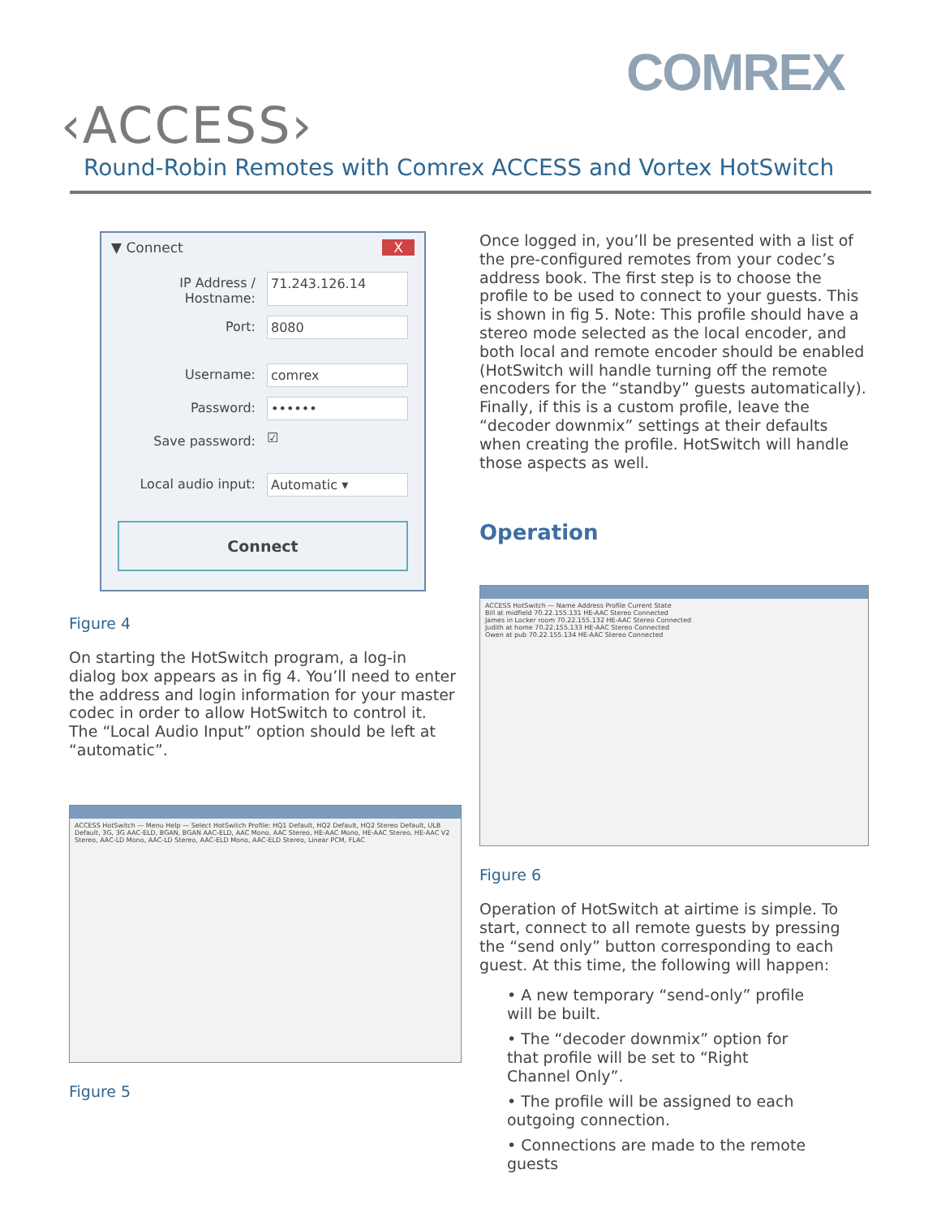COMREX
‹ACCESS›
Round-Robin Remotes with Comrex ACCESS and Vortex HotSwitch
▼ Connect X
IP Address / Hostname: 71.243.126.14
Port: 8080
Username: comrex
Password: ••••••
Save password: ☑
Local audio input: Automatic ▾
Connect
Figure 4
On starting the HotSwitch program, a log-in dialog box appears as in fig 4. You’ll need to enter the address and login information for your master codec in order to allow HotSwitch to control it. The “Local Audio Input” option should be left at “automatic”.
ACCESS HotSwitch — Menu Help — Select HotSwitch Profile: HQ1 Default, HQ2 Default, HQ2 Stereo Default, ULB Default, 3G, 3G AAC-ELD, BGAN, BGAN AAC-ELD, AAC Mono, AAC Stereo, HE-AAC Mono, HE-AAC Stereo, HE-AAC V2 Stereo, AAC-LD Mono, AAC-LD Stereo, AAC-ELD Mono, AAC-ELD Stereo, Linear PCM, FLAC
Figure 5
Once logged in, you’ll be presented with a list of the pre-configured remotes from your codec’s address book. The first step is to choose the profile to be used to connect to your guests. This is shown in fig 5. Note: This profile should have a stereo mode selected as the local encoder, and both local and remote encoder should be enabled (HotSwitch will handle turning off the remote encoders for the “standby” guests automatically). Finally, if this is a custom profile, leave the “decoder downmix” settings at their defaults when creating the profile. HotSwitch will handle those aspects as well.
Operation
ACCESS HotSwitch — Name Address Profile Current State
Bill at midfield 70.22.155.131 HE-AAC Stereo Connected
James in Locker room 70.22.155.132 HE-AAC Stereo Connected
Judith at home 70.22.155.133 HE-AAC Stereo Connected
Owen at pub 70.22.155.134 HE-AAC Stereo Connected
Figure 6
Operation of HotSwitch at airtime is simple. To start, connect to all remote guests by pressing the “send only” button corresponding to each guest. At this time, the following will happen:
• A new temporary “send-only” profile will be built.
• The “decoder downmix” option for that profile will be set to “Right Channel Only”.
• The profile will be assigned to each outgoing connection.
• Connections are made to the remote guests